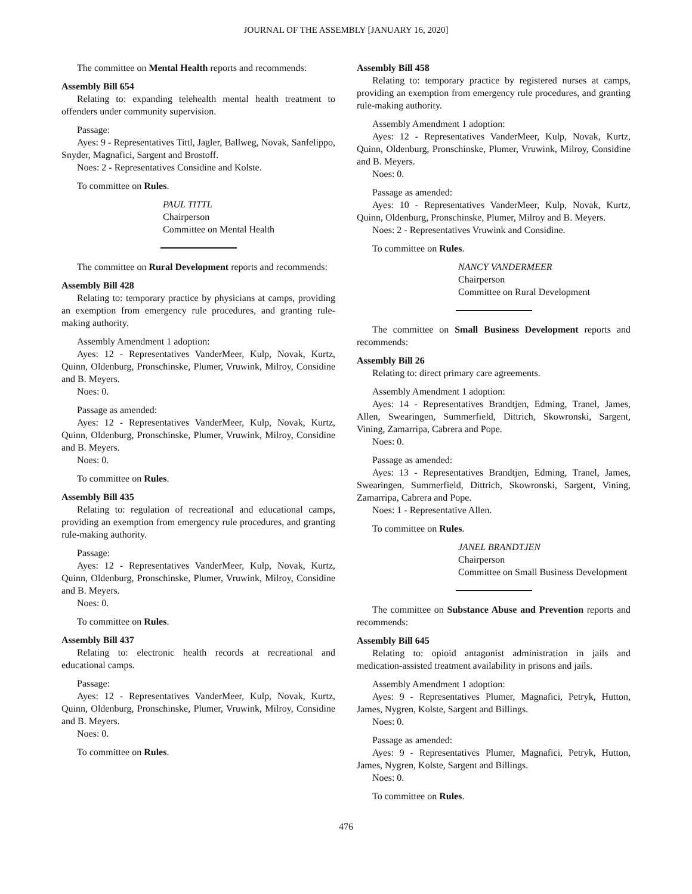JOURNAL OF THE ASSEMBLY [JANUARY 16, 2020]
The committee on Mental Health reports and recommends:
Assembly Bill 654
Relating to: expanding telehealth mental health treatment to offenders under community supervision.
Passage:
Ayes: 9 - Representatives Tittl, Jagler, Ballweg, Novak, Sanfelippo, Snyder, Magnafici, Sargent and Brostoff.
Noes: 2 - Representatives Considine and Kolste.
To committee on Rules.
PAUL TITTL
Chairperson
Committee on Mental Health
The committee on Rural Development reports and recommends:
Assembly Bill 428
Relating to: temporary practice by physicians at camps, providing an exemption from emergency rule procedures, and granting rule-making authority.
Assembly Amendment 1 adoption:
Ayes: 12 - Representatives VanderMeer, Kulp, Novak, Kurtz, Quinn, Oldenburg, Pronschinske, Plumer, Vruwink, Milroy, Considine and B. Meyers.
Noes: 0.
Passage as amended:
Ayes: 12 - Representatives VanderMeer, Kulp, Novak, Kurtz, Quinn, Oldenburg, Pronschinske, Plumer, Vruwink, Milroy, Considine and B. Meyers.
Noes: 0.
To committee on Rules.
Assembly Bill 435
Relating to: regulation of recreational and educational camps, providing an exemption from emergency rule procedures, and granting rule-making authority.
Passage:
Ayes: 12 - Representatives VanderMeer, Kulp, Novak, Kurtz, Quinn, Oldenburg, Pronschinske, Plumer, Vruwink, Milroy, Considine and B. Meyers.
Noes: 0.
To committee on Rules.
Assembly Bill 437
Relating to: electronic health records at recreational and educational camps.
Passage:
Ayes: 12 - Representatives VanderMeer, Kulp, Novak, Kurtz, Quinn, Oldenburg, Pronschinske, Plumer, Vruwink, Milroy, Considine and B. Meyers.
Noes: 0.
To committee on Rules.
Assembly Bill 458
Relating to: temporary practice by registered nurses at camps, providing an exemption from emergency rule procedures, and granting rule-making authority.
Assembly Amendment 1 adoption:
Ayes: 12 - Representatives VanderMeer, Kulp, Novak, Kurtz, Quinn, Oldenburg, Pronschinske, Plumer, Vruwink, Milroy, Considine and B. Meyers.
Noes: 0.
Passage as amended:
Ayes: 10 - Representatives VanderMeer, Kulp, Novak, Kurtz, Quinn, Oldenburg, Pronschinske, Plumer, Milroy and B. Meyers.
Noes: 2 - Representatives Vruwink and Considine.
To committee on Rules.
NANCY VANDERMEER
Chairperson
Committee on Rural Development
The committee on Small Business Development reports and recommends:
Assembly Bill 26
Relating to: direct primary care agreements.
Assembly Amendment 1 adoption:
Ayes: 14 - Representatives Brandtjen, Edming, Tranel, James, Allen, Swearingen, Summerfield, Dittrich, Skowronski, Sargent, Vining, Zamarripa, Cabrera and Pope.
Noes: 0.
Passage as amended:
Ayes: 13 - Representatives Brandtjen, Edming, Tranel, James, Swearingen, Summerfield, Dittrich, Skowronski, Sargent, Vining, Zamarripa, Cabrera and Pope.
Noes: 1 - Representative Allen.
To committee on Rules.
JANEL BRANDTJEN
Chairperson
Committee on Small Business Development
The committee on Substance Abuse and Prevention reports and recommends:
Assembly Bill 645
Relating to: opioid antagonist administration in jails and medication-assisted treatment availability in prisons and jails.
Assembly Amendment 1 adoption:
Ayes: 9 - Representatives Plumer, Magnafici, Petryk, Hutton, James, Nygren, Kolste, Sargent and Billings.
Noes: 0.
Passage as amended:
Ayes: 9 - Representatives Plumer, Magnafici, Petryk, Hutton, James, Nygren, Kolste, Sargent and Billings.
Noes: 0.
To committee on Rules.
476